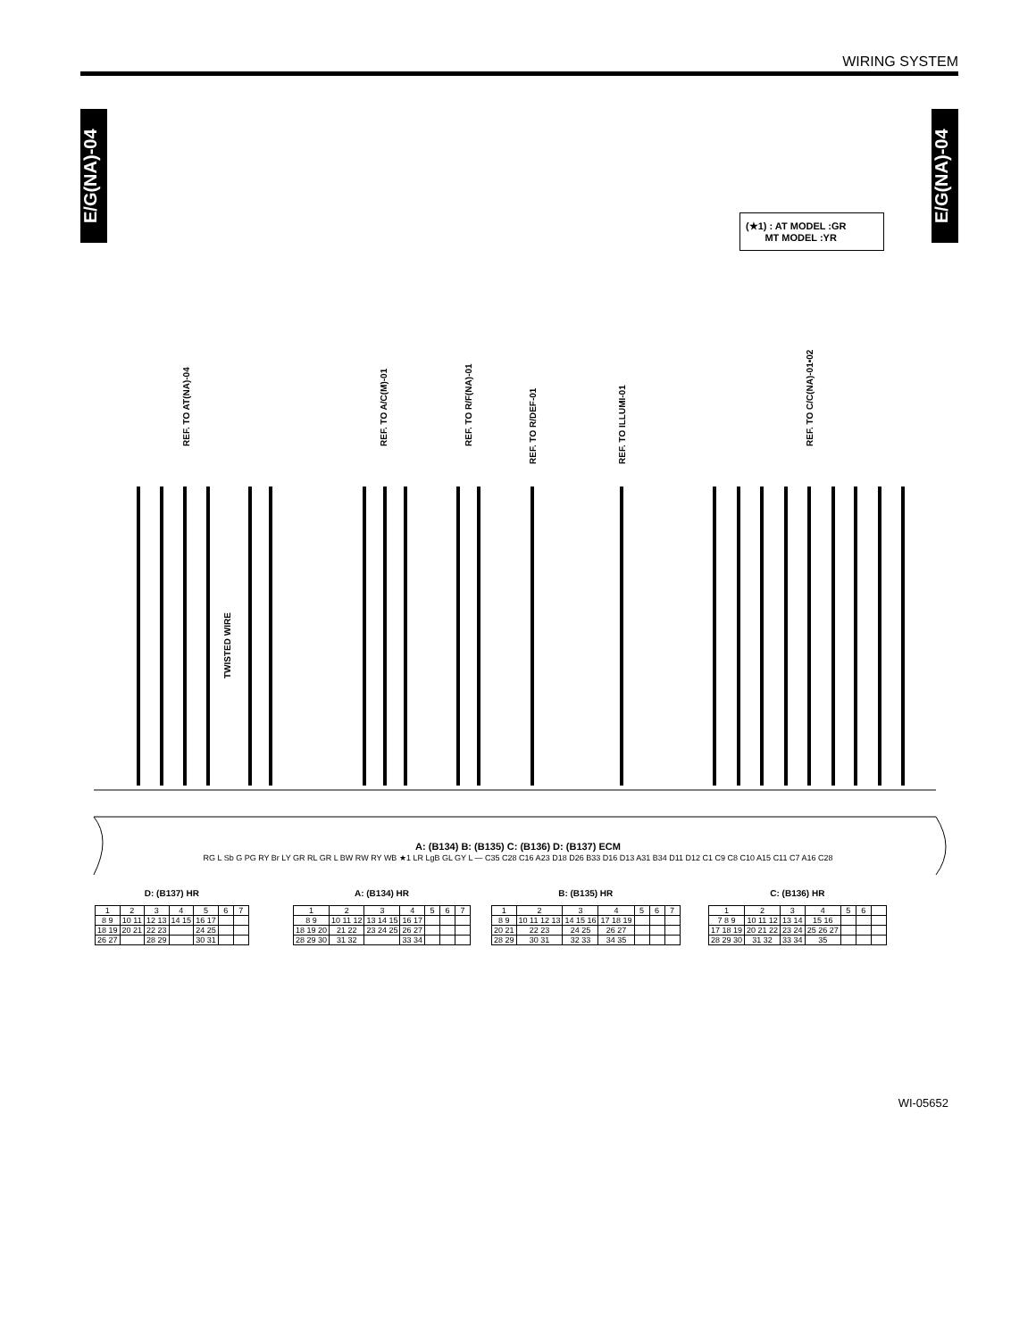WIRING SYSTEM
E/G(NA)-04
E/G(NA)-04
(★1) : AT MODEL :GR
MT MODEL :YR
REF. TO AT(NA)-04
REF. TO A/C(M)-01
REF. TO R/F(NA)-01
REF. TO R/DEF-01
REF. TO ILLUMI-01
REF. TO C/C(NA)-01•02
TWISTED WIRE
A: (B134) B: (B135) C: (B136) D: (B137) ECM
RG L Sb G PG RY Br LY GR RL GR L BW RW RY WB ★1 LR LgB GL GY L — C35 C28 C16 A23 D18 D26 B33 D16 D13 A31 B34 D11 D12 C1 C9 C8 C10 A15 C11 C7 A16 C28
D: (B137) HR
| 1 | 2 | 3 | 4 | 5 | 6 | 7 |
| 8 9 | 10 11 | 12 13 | 14 15 | 16 17 | | |
| 18 19 | 20 21 | 22 23 | | 24 25 | | |
| 26 27 | | 28 29 | | 30 31 | | |
A: (B134) HR
| 1 | 2 | 3 | 4 | 5 | 6 | 7 |
| 8 9 | 10 11 12 | 13 14 15 | 16 17 | | | |
| 18 19 20 | 21 22 | 23 24 25 | 26 27 | | | |
| 28 29 30 | 31 32 | | 33 34 | | | |
B: (B135) HR
| 1 | 2 | 3 | 4 | 5 | 6 | 7 |
| 8 9 | 10 11 12 13 | 14 15 16 | 17 18 19 | | | |
| 20 21 | 22 23 | 24 25 | 26 27 | | | |
| 28 29 | 30 31 | 32 33 | 34 35 | | | |
C: (B136) HR
| 1 | 2 | 3 | 4 | 5 | 6 | |
| 7 8 9 | 10 11 12 | 13 14 | 15 16 | | | |
| 17 18 19 | 20 21 22 | 23 24 | 25 26 27 | | | |
| 28 29 30 | 31 32 | 33 34 | 35 | | | |
WI-05652